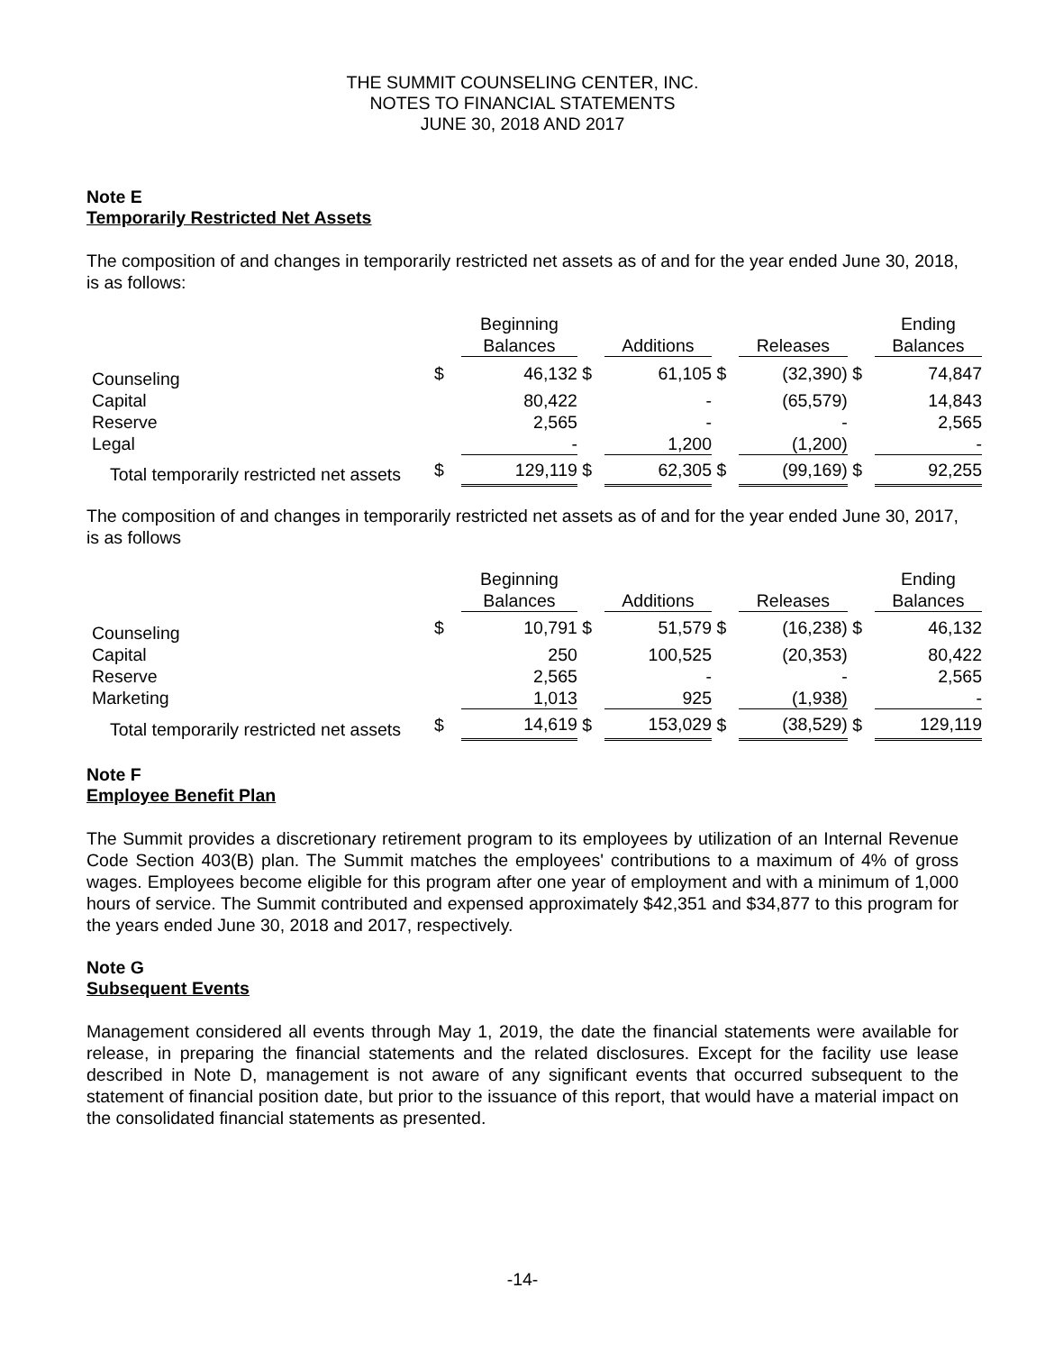THE SUMMIT COUNSELING CENTER, INC.
NOTES TO FINANCIAL STATEMENTS
JUNE 30, 2018 AND 2017
Note E
Temporarily Restricted Net Assets
The composition of and changes in temporarily restricted net assets as of and for the year ended June 30, 2018, is as follows:
| | | Beginning Balances | | Additions | | Releases | | Ending Balances |
| --- | --- | --- | --- | --- | --- | --- | --- | --- |
| Counseling | $ | 46,132 | $ | 61,105 | $ | (32,390) | $ | 74,847 |
| Capital | | 80,422 | | - | | (65,579) | | 14,843 |
| Reserve | | 2,565 | | - | | - | | 2,565 |
| Legal | | - | | 1,200 | | (1,200) | | - |
| Total temporarily restricted net assets | $ | 129,119 | $ | 62,305 | $ | (99,169) | $ | 92,255 |
The composition of and changes in temporarily restricted net assets as of and for the year ended June 30, 2017, is as follows
| | | Beginning Balances | | Additions | | Releases | | Ending Balances |
| --- | --- | --- | --- | --- | --- | --- | --- | --- |
| Counseling | $ | 10,791 | $ | 51,579 | $ | (16,238) | $ | 46,132 |
| Capital | | 250 | | 100,525 | | (20,353) | | 80,422 |
| Reserve | | 2,565 | | - | | - | | 2,565 |
| Marketing | | 1,013 | | 925 | | (1,938) | | - |
| Total temporarily restricted net assets | $ | 14,619 | $ | 153,029 | $ | (38,529) | $ | 129,119 |
Note F
Employee Benefit Plan
The Summit provides a discretionary retirement program to its employees by utilization of an Internal Revenue Code Section 403(B) plan. The Summit matches the employees' contributions to a maximum of 4% of gross wages. Employees become eligible for this program after one year of employment and with a minimum of 1,000 hours of service. The Summit contributed and expensed approximately $42,351 and $34,877 to this program for the years ended June 30, 2018 and 2017, respectively.
Note G
Subsequent Events
Management considered all events through May 1, 2019, the date the financial statements were available for release, in preparing the financial statements and the related disclosures. Except for the facility use lease described in Note D, management is not aware of any significant events that occurred subsequent to the statement of financial position date, but prior to the issuance of this report, that would have a material impact on the consolidated financial statements as presented.
-14-